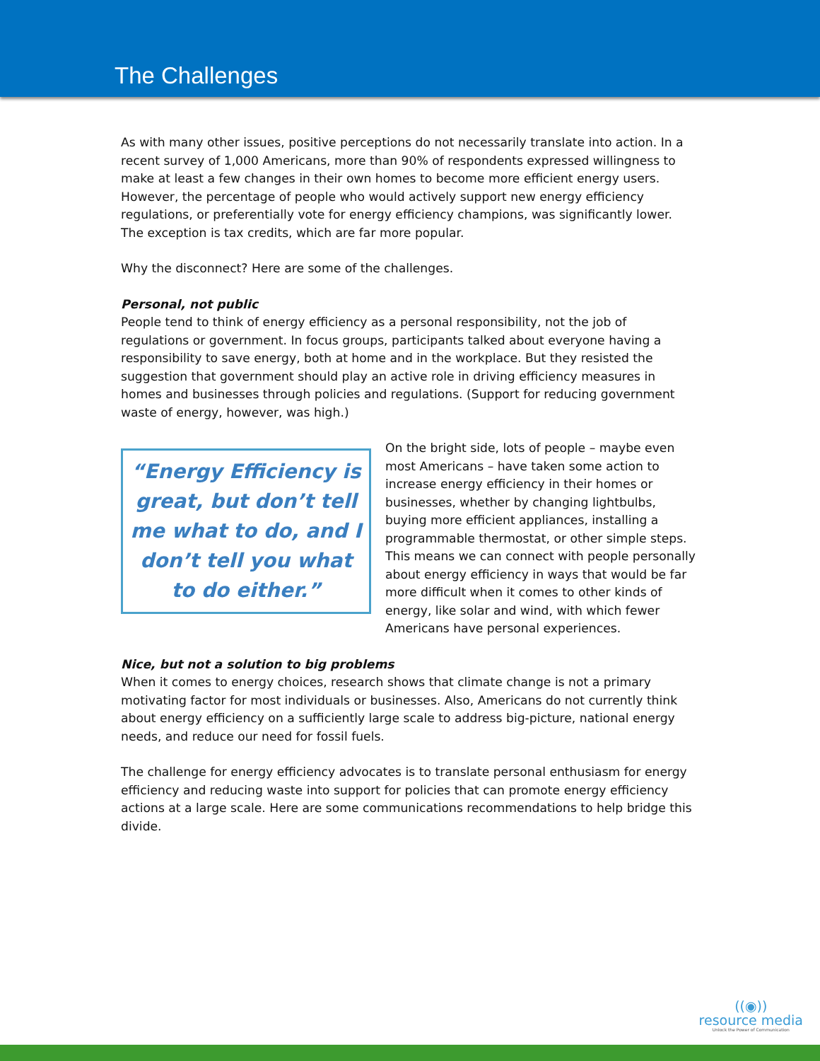The Challenges
As with many other issues, positive perceptions do not necessarily translate into action. In a recent survey of 1,000 Americans, more than 90% of respondents expressed willingness to make at least a few changes in their own homes to become more efficient energy users. However, the percentage of people who would actively support new energy efficiency regulations, or preferentially vote for energy efficiency champions, was significantly lower. The exception is tax credits, which are far more popular.
Why the disconnect? Here are some of the challenges.
Personal, not public
People tend to think of energy efficiency as a personal responsibility, not the job of regulations or government. In focus groups, participants talked about everyone having a responsibility to save energy, both at home and in the workplace. But they resisted the suggestion that government should play an active role in driving efficiency measures in homes and businesses through policies and regulations. (Support for reducing government waste of energy, however, was high.)
“Energy Efficiency is great, but don’t tell me what to do, and I don’t tell you what to do either.”
On the bright side, lots of people – maybe even most Americans – have taken some action to increase energy efficiency in their homes or businesses, whether by changing lightbulbs, buying more efficient appliances, installing a programmable thermostat, or other simple steps. This means we can connect with people personally about energy efficiency in ways that would be far more difficult when it comes to other kinds of energy, like solar and wind, with which fewer Americans have personal experiences.
Nice, but not a solution to big problems
When it comes to energy choices, research shows that climate change is not a primary motivating factor for most individuals or businesses. Also, Americans do not currently think about energy efficiency on a sufficiently large scale to address big-picture, national energy needs, and reduce our need for fossil fuels.
The challenge for energy efficiency advocates is to translate personal enthusiasm for energy efficiency and reducing waste into support for policies that can promote energy efficiency actions at a large scale. Here are some communications recommendations to help bridge this divide.
((◉))
resource media
Unlock the Power of Communication